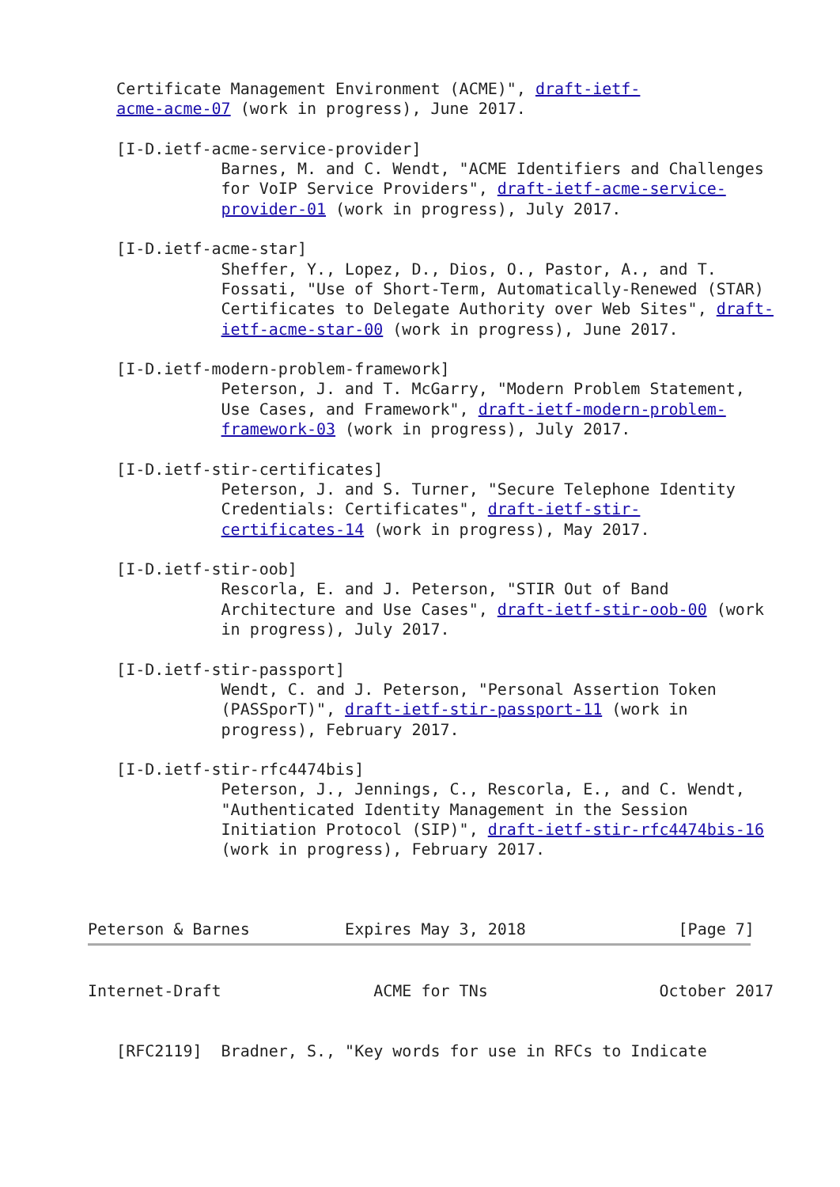Certificate Management Environment (ACME)", draft-ietf-
   acme-acme-07 (work in progress), June 2017.

   [I-D.ietf-acme-service-provider]
              Barnes, M. and C. Wendt, "ACME Identifiers and Challenges
              for VoIP Service Providers", draft-ietf-acme-service-
              provider-01 (work in progress), July 2017.

   [I-D.ietf-acme-star]
              Sheffer, Y., Lopez, D., Dios, O., Pastor, A., and T.
              Fossati, "Use of Short-Term, Automatically-Renewed (STAR)
              Certificates to Delegate Authority over Web Sites", draft-
              ietf-acme-star-00 (work in progress), June 2017.

   [I-D.ietf-modern-problem-framework]
              Peterson, J. and T. McGarry, "Modern Problem Statement,
              Use Cases, and Framework", draft-ietf-modern-problem-
              framework-03 (work in progress), July 2017.

   [I-D.ietf-stir-certificates]
              Peterson, J. and S. Turner, "Secure Telephone Identity
              Credentials: Certificates", draft-ietf-stir-
              certificates-14 (work in progress), May 2017.

   [I-D.ietf-stir-oob]
              Rescorla, E. and J. Peterson, "STIR Out of Band
              Architecture and Use Cases", draft-ietf-stir-oob-00 (work
              in progress), July 2017.

   [I-D.ietf-stir-passport]
              Wendt, C. and J. Peterson, "Personal Assertion Token
              (PASSporT)", draft-ietf-stir-passport-11 (work in
              progress), February 2017.

   [I-D.ietf-stir-rfc4474bis]
              Peterson, J., Jennings, C., Rescorla, E., and C. Wendt,
              "Authenticated Identity Management in the Session
              Initiation Protocol (SIP)", draft-ietf-stir-rfc4474bis-16
              (work in progress), February 2017.



Peterson & Barnes          Expires May 3, 2018                [Page 7]
Internet-Draft                ACME for TNs                  October 2017


   [RFC2119]  Bradner, S., "Key words for use in RFCs to Indicate